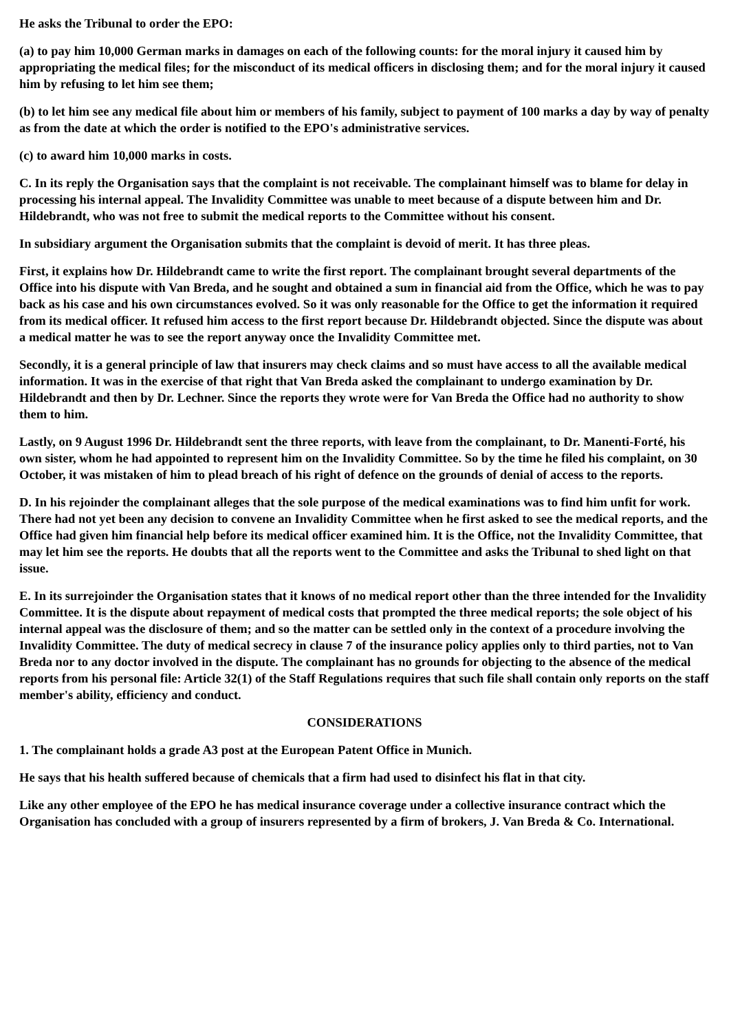He asks the Tribunal to order the EPO:
(a) to pay him 10,000 German marks in damages on each of the following counts: for the moral injury it caused him by appropriating the medical files; for the misconduct of its medical officers in disclosing them; and for the moral injury it caused him by refusing to let him see them;
(b) to let him see any medical file about him or members of his family, subject to payment of 100 marks a day by way of penalty as from the date at which the order is notified to the EPO's administrative services.
(c) to award him 10,000 marks in costs.
C. In its reply the Organisation says that the complaint is not receivable. The complainant himself was to blame for delay in processing his internal appeal. The Invalidity Committee was unable to meet because of a dispute between him and Dr. Hildebrandt, who was not free to submit the medical reports to the Committee without his consent.
In subsidiary argument the Organisation submits that the complaint is devoid of merit. It has three pleas.
First, it explains how Dr. Hildebrandt came to write the first report. The complainant brought several departments of the Office into his dispute with Van Breda, and he sought and obtained a sum in financial aid from the Office, which he was to pay back as his case and his own circumstances evolved. So it was only reasonable for the Office to get the information it required from its medical officer. It refused him access to the first report because Dr. Hildebrandt objected. Since the dispute was about a medical matter he was to see the report anyway once the Invalidity Committee met.
Secondly, it is a general principle of law that insurers may check claims and so must have access to all the available medical information. It was in the exercise of that right that Van Breda asked the complainant to undergo examination by Dr. Hildebrandt and then by Dr. Lechner. Since the reports they wrote were for Van Breda the Office had no authority to show them to him.
Lastly, on 9 August 1996 Dr. Hildebrandt sent the three reports, with leave from the complainant, to Dr. Manenti-Forté, his own sister, whom he had appointed to represent him on the Invalidity Committee. So by the time he filed his complaint, on 30 October, it was mistaken of him to plead breach of his right of defence on the grounds of denial of access to the reports.
D. In his rejoinder the complainant alleges that the sole purpose of the medical examinations was to find him unfit for work. There had not yet been any decision to convene an Invalidity Committee when he first asked to see the medical reports, and the Office had given him financial help before its medical officer examined him. It is the Office, not the Invalidity Committee, that may let him see the reports. He doubts that all the reports went to the Committee and asks the Tribunal to shed light on that issue.
E. In its surrejoinder the Organisation states that it knows of no medical report other than the three intended for the Invalidity Committee. It is the dispute about repayment of medical costs that prompted the three medical reports; the sole object of his internal appeal was the disclosure of them; and so the matter can be settled only in the context of a procedure involving the Invalidity Committee. The duty of medical secrecy in clause 7 of the insurance policy applies only to third parties, not to Van Breda nor to any doctor involved in the dispute. The complainant has no grounds for objecting to the absence of the medical reports from his personal file: Article 32(1) of the Staff Regulations requires that such file shall contain only reports on the staff member's ability, efficiency and conduct.
CONSIDERATIONS
1. The complainant holds a grade A3 post at the European Patent Office in Munich.
He says that his health suffered because of chemicals that a firm had used to disinfect his flat in that city.
Like any other employee of the EPO he has medical insurance coverage under a collective insurance contract which the Organisation has concluded with a group of insurers represented by a firm of brokers, J. Van Breda & Co. International.